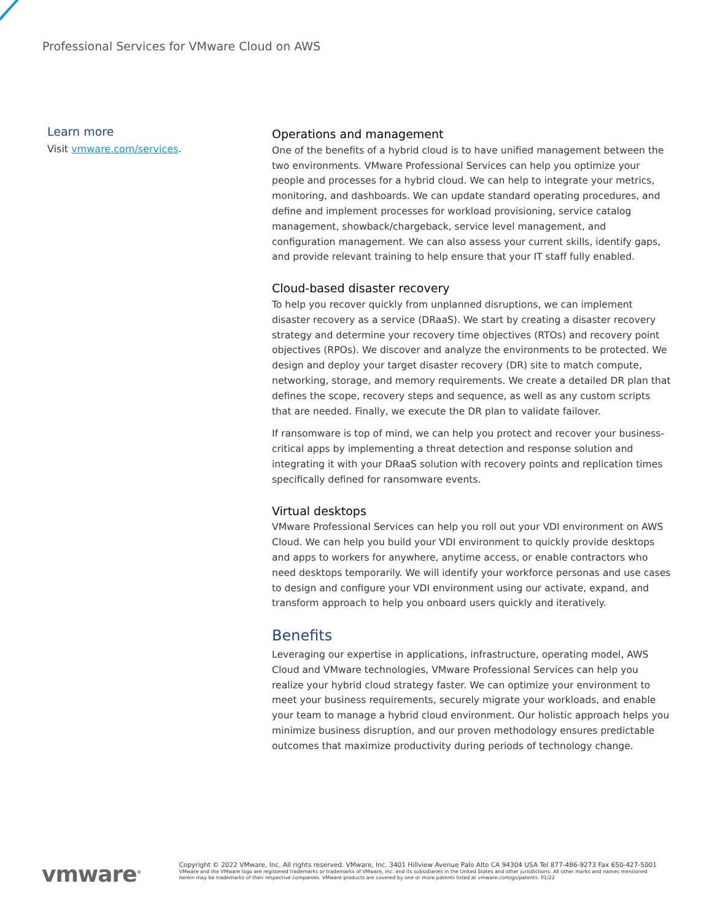Professional Services for VMware Cloud on AWS
Learn more
Visit vmware.com/services.
Operations and management
One of the benefits of a hybrid cloud is to have unified management between the two environments. VMware Professional Services can help you optimize your people and processes for a hybrid cloud. We can help to integrate your metrics, monitoring, and dashboards. We can update standard operating procedures, and define and implement processes for workload provisioning, service catalog management, showback/chargeback, service level management, and configuration management. We can also assess your current skills, identify gaps, and provide relevant training to help ensure that your IT staff fully enabled.
Cloud-based disaster recovery
To help you recover quickly from unplanned disruptions, we can implement disaster recovery as a service (DRaaS). We start by creating a disaster recovery strategy and determine your recovery time objectives (RTOs) and recovery point objectives (RPOs). We discover and analyze the environments to be protected. We design and deploy your target disaster recovery (DR) site to match compute, networking, storage, and memory requirements. We create a detailed DR plan that defines the scope, recovery steps and sequence, as well as any custom scripts that are needed. Finally, we execute the DR plan to validate failover.
If ransomware is top of mind, we can help you protect and recover your business-critical apps by implementing a threat detection and response solution and integrating it with your DRaaS solution with recovery points and replication times specifically defined for ransomware events.
Virtual desktops
VMware Professional Services can help you roll out your VDI environment on AWS Cloud. We can help you build your VDI environment to quickly provide desktops and apps to workers for anywhere, anytime access, or enable contractors who need desktops temporarily. We will identify your workforce personas and use cases to design and configure your VDI environment using our activate, expand, and transform approach to help you onboard users quickly and iteratively.
Benefits
Leveraging our expertise in applications, infrastructure, operating model, AWS Cloud and VMware technologies, VMware Professional Services can help you realize your hybrid cloud strategy faster. We can optimize your environment to meet your business requirements, securely migrate your workloads, and enable your team to manage a hybrid cloud environment. Our holistic approach helps you minimize business disruption, and our proven methodology ensures predictable outcomes that maximize productivity during periods of technology change.
vmware<sup>®</sup>
Copyright © 2022 VMware, Inc. All rights reserved. VMware, Inc. 3401 Hillview Avenue Palo Alto CA 94304 USA Tel 877-486-9273 Fax 650-427-5001
VMware and the VMware logo are registered trademarks or trademarks of VMware, Inc. and its subsidiaries in the United States and other jurisdictions. All other marks and names mentioned herein may be trademarks of their respective companies. VMware products are covered by one or more patents listed at vmware.com/go/patents. 01/22